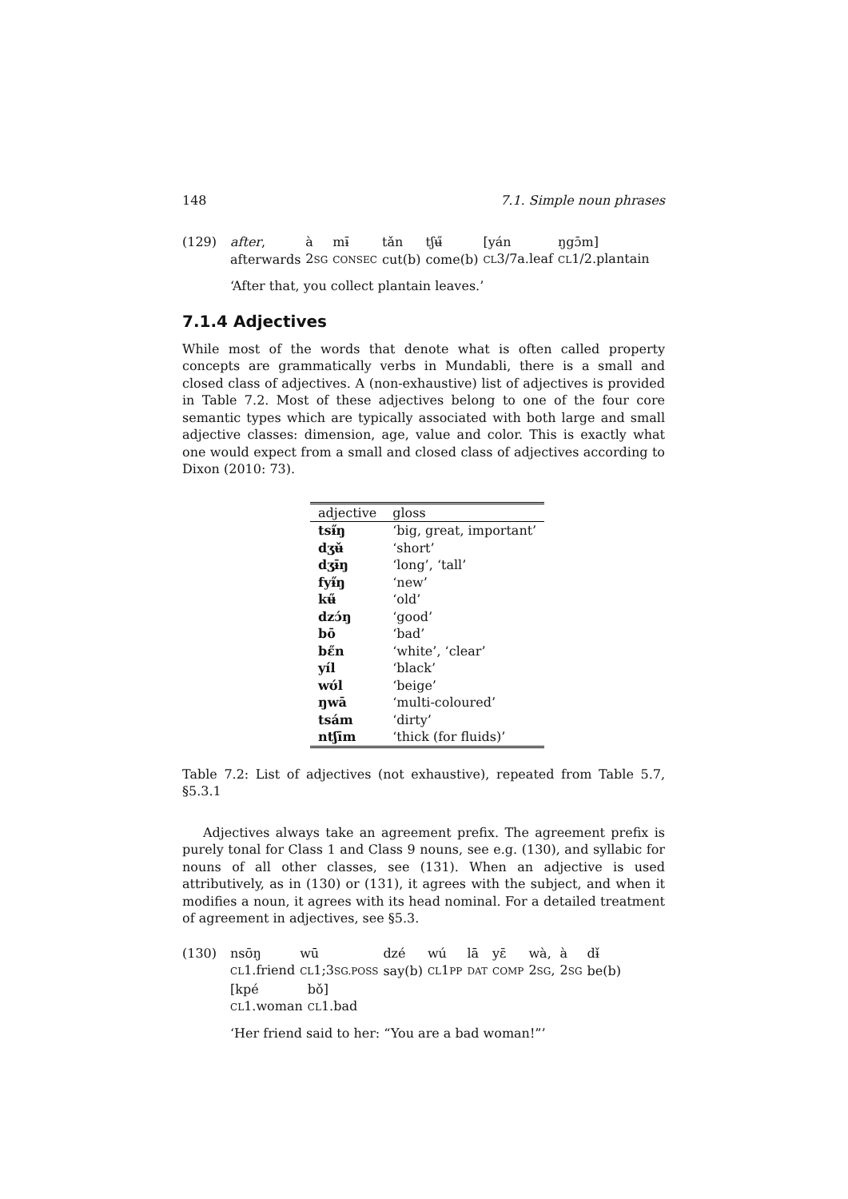148 7.1. Simple noun phrases
(129)
| after , | à | mɨ̄ | tǎn | tʃʉ̋ | [yán | ŋgɔ̄m] |
| afterwards | 2 SG | CONSEC | cut(b) | come(b) | CL 3/7a.leaf | CL 1/2.plantain |
‘After that, you collect plantain leaves.’
7.1.4 Adjectives
While most of the words that denote what is often called property concepts are grammatically verbs in Mundabli, there is a small and closed class of adjectives. A (non-exhaustive) list of adjectives is provided in Table 7.2. Most of these adjectives belong to one of the four core semantic types which are typically associated with both large and small adjective classes: dimension, age, value and color. This is exactly what one would expect from a small and closed class of adjectives according to Dixon (2010: 73).
| adjective | gloss |
| --- | --- |
| tsɨ̋ŋ | ‘big, great, important’ |
| dʒʉ̌ | ‘short’ |
| dʒɨ̄ŋ | ‘long’, ‘tall’ |
| fyɨ̋ŋ | ‘new’ |
| kʉ̋ | ‘old’ |
| dzɔ́ŋ | ‘good’ |
| bō | ‘bad’ |
| bɛ̋n | ‘white’, ‘clear’ |
| yíl | ‘black’ |
| wʊ́l | ‘beige’ |
| ŋwā | ‘multi-coloured’ |
| tsám | ‘dirty’ |
| ntʃīm | ‘thick (for fluids)’ |
Table 7.2: List of adjectives (not exhaustive), repeated from Table 5.7, §5.3.1
Adjectives always take an agreement prefix. The agreement prefix is purely tonal for Class 1 and Class 9 nouns, see e.g. (130), and syllabic for nouns of all other classes, see (131). When an adjective is used attributively, as in (130) or (131), it agrees with the subject, and when it modifies a noun, it agrees with its head nominal. For a detailed treatment of agreement in adjectives, see §5.3.
(130)
| nsʊ̄ŋ | wū | dzé | wú | lā | yɛ̄ | wà, | à | dɨ̌ |
| CL 1.friend | CL 1;3 SG.POSS | say(b) | CL 1 PP | DAT | COMP | 2 SG , | 2 SG | be(b) |
| [kpé | bǒ] |
| CL 1.woman | CL 1.bad |
‘Her friend said to her: “You are a bad woman!”’